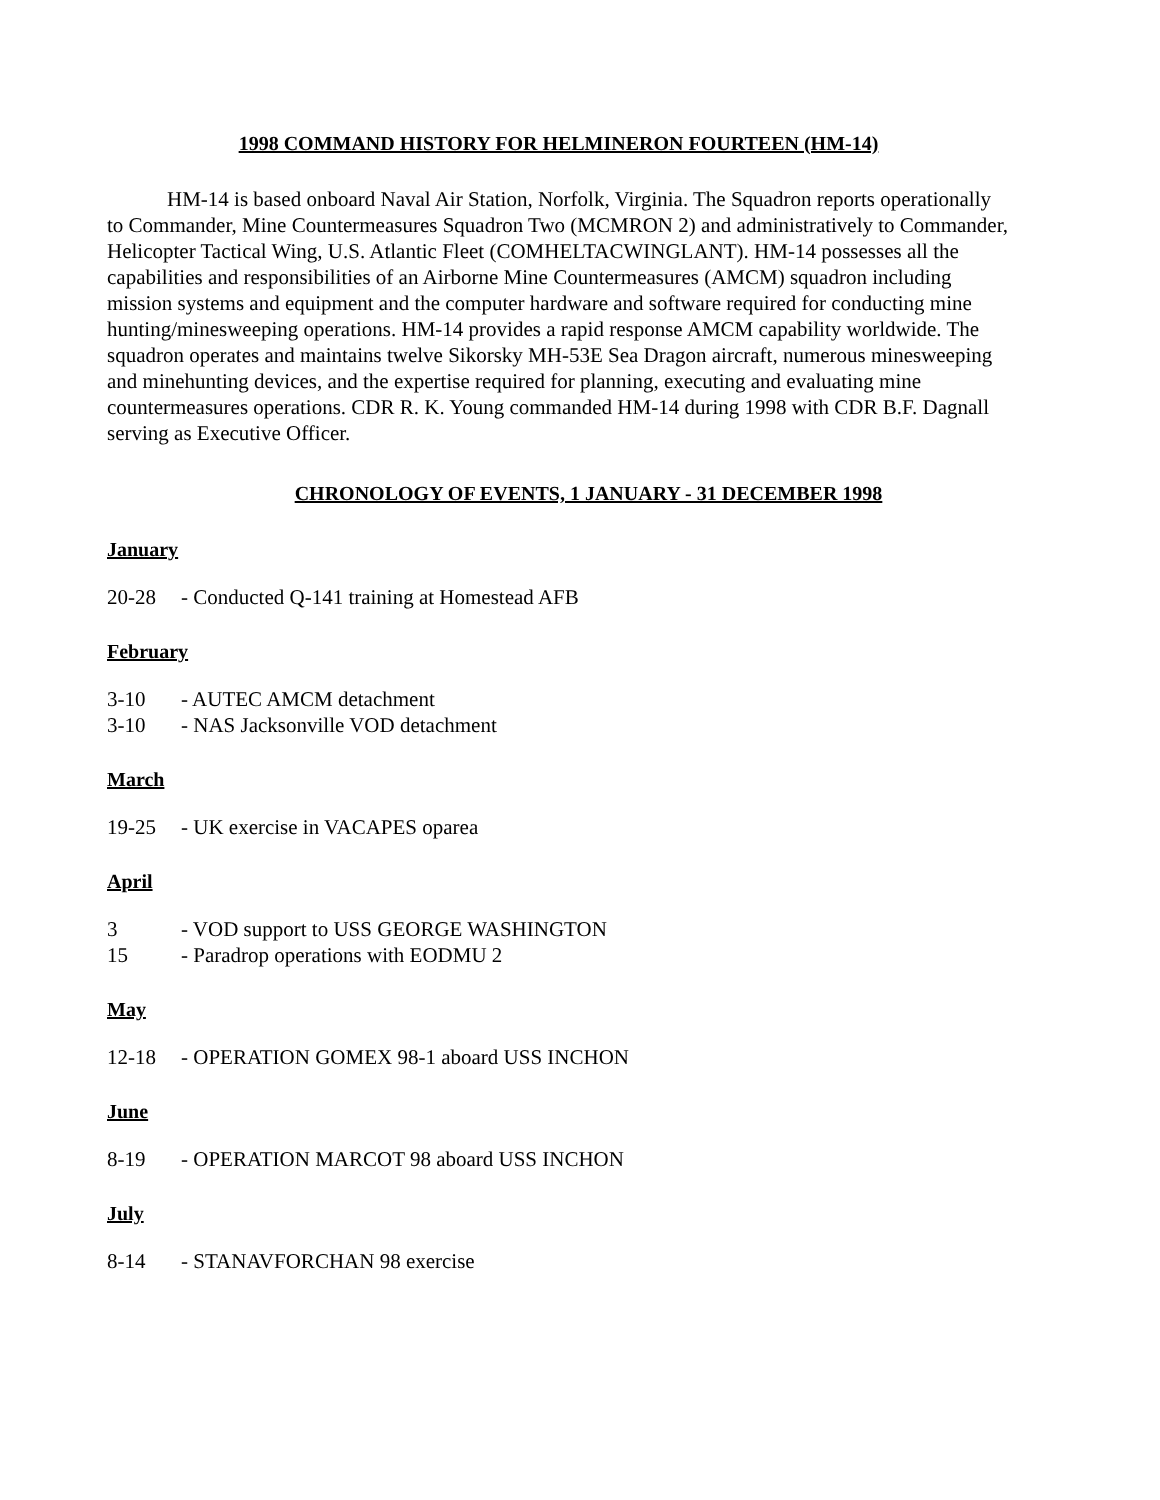1998 COMMAND HISTORY FOR HELMINERON FOURTEEN (HM-14)
HM-14 is based onboard Naval Air Station, Norfolk, Virginia. The Squadron reports operationally to Commander, Mine Countermeasures Squadron Two (MCMRON 2) and administratively to Commander, Helicopter Tactical Wing, U.S. Atlantic Fleet (COMHELTACWINGLANT). HM-14 possesses all the capabilities and responsibilities of an Airborne Mine Countermeasures (AMCM) squadron including mission systems and equipment and the computer hardware and software required for conducting mine hunting/minesweeping operations. HM-14 provides a rapid response AMCM capability worldwide. The squadron operates and maintains twelve Sikorsky MH-53E Sea Dragon aircraft, numerous minesweeping and minehunting devices, and the expertise required for planning, executing and evaluating mine countermeasures operations. CDR R. K. Young commanded HM-14 during 1998 with CDR B.F. Dagnall serving as Executive Officer.
CHRONOLOGY OF EVENTS, 1 JANUARY - 31 DECEMBER 1998
January
20-28 - Conducted Q-141 training at Homestead AFB
February
3-10 - AUTEC AMCM detachment
3-10 - NAS Jacksonville VOD detachment
March
19-25 - UK exercise in VACAPES oparea
April
3 - VOD support to USS GEORGE WASHINGTON
15 - Paradrop operations with EODMU 2
May
12-18 - OPERATION GOMEX 98-1 aboard USS INCHON
June
8-19 - OPERATION MARCOT 98 aboard USS INCHON
July
8-14 - STANAVFORCHAN 98 exercise